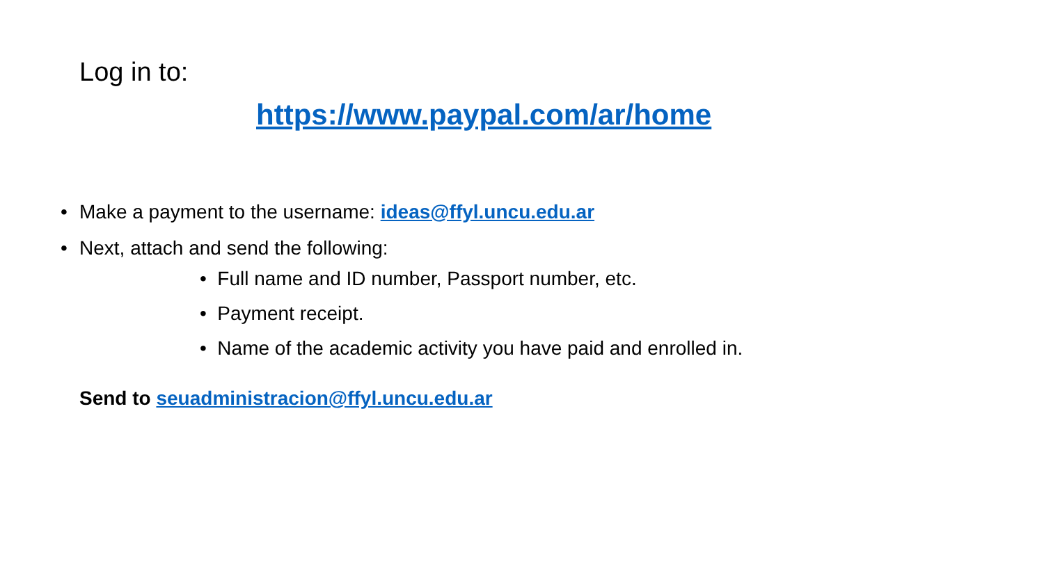Log in to:
https://www.paypal.com/ar/home
• Make a payment to the username: ideas@ffyl.uncu.edu.ar
• Next, attach and send the following:
• Full name and ID number, Passport number, etc.
• Payment receipt.
• Name of the academic activity you have paid and enrolled in.
Send to seuadministracion@ffyl.uncu.edu.ar